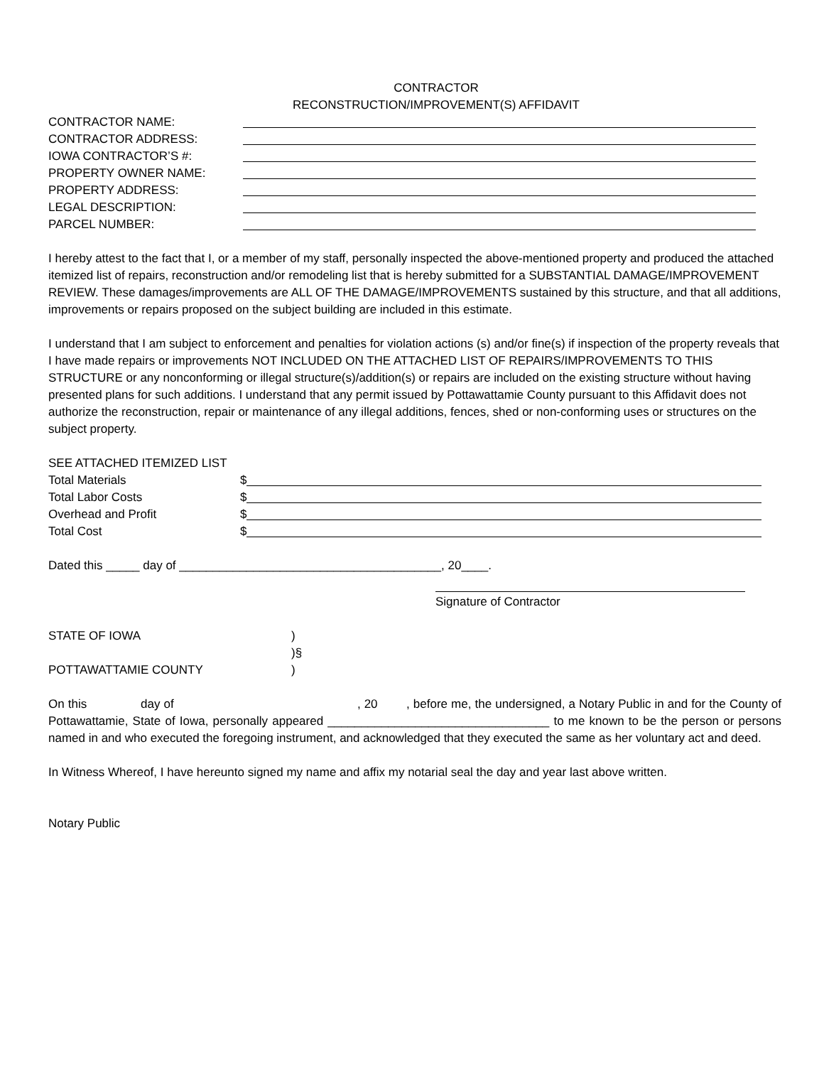CONTRACTOR
RECONSTRUCTION/IMPROVEMENT(S) AFFIDAVIT
CONTRACTOR NAME:
CONTRACTOR ADDRESS:
IOWA CONTRACTOR’S #:
PROPERTY OWNER NAME:
PROPERTY ADDRESS:
LEGAL DESCRIPTION:
PARCEL NUMBER:
I hereby attest to the fact that I, or a member of my staff, personally inspected the above-mentioned property and produced the attached itemized list of repairs, reconstruction and/or remodeling list that is hereby submitted for a SUBSTANTIAL DAMAGE/IMPROVEMENT REVIEW. These damages/improvements are ALL OF THE DAMAGE/IMPROVEMENTS sustained by this structure, and that all additions, improvements or repairs proposed on the subject building are included in this estimate.
I understand that I am subject to enforcement and penalties for violation actions (s) and/or fine(s) if inspection of the property reveals that I have made repairs or improvements NOT INCLUDED ON THE ATTACHED LIST OF REPAIRS/IMPROVEMENTS TO THIS STRUCTURE or any nonconforming or illegal structure(s)/addition(s) or repairs are included on the existing structure without having presented plans for such additions. I understand that any permit issued by Pottawattamie County pursuant to this Affidavit does not authorize the reconstruction, repair or maintenance of any illegal additions, fences, shed or non-conforming uses or structures on the subject property.
SEE ATTACHED ITEMIZED LIST
Total Materials $
Total Labor Costs $
Overhead and Profit $
Total Cost $
Dated this _____ day of _______________________________________, 20____.
Signature of Contractor
STATE OF IOWA)
)§
POTTAWATTAMIE COUNTY)
On this day of , 20 , before me, the undersigned, a Notary Public in and for the County of Pottawattamie, State of Iowa, personally appeared _________________________________ to me known to be the person or persons named in and who executed the foregoing instrument, and acknowledged that they executed the same as her voluntary act and deed.
In Witness Whereof, I have hereunto signed my name and affix my notarial seal the day and year last above written.
Notary Public